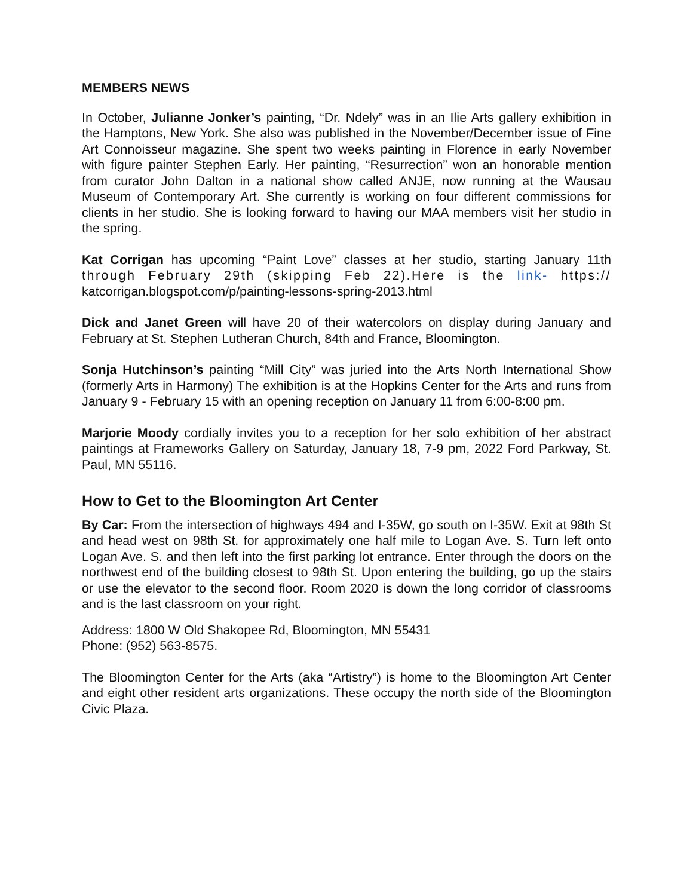MEMBERS NEWS
In October, Julianne Jonker’s painting, “Dr. Ndely” was in an Ilie Arts gallery exhibition in the Hamptons, New York. She also was published in the November/December issue of Fine Art Connoisseur magazine. She spent two weeks painting in Florence in early November with figure painter Stephen Early. Her painting, “Resurrection” won an honorable mention from curator John Dalton in a national show called ANJE, now running at the Wausau Museum of Contemporary Art. She currently is working on four different commissions for clients in her studio. She is looking forward to having our MAA members visit her studio in the spring.
Kat Corrigan has upcoming “Paint Love” classes at her studio, starting January 11th through February 29th (skipping Feb 22).Here is the link- https:// katcorrigan.blogspot.com/p/painting-lessons-spring-2013.html
Dick and Janet Green will have 20 of their watercolors on display during January and February at St. Stephen Lutheran Church, 84th and France, Bloomington.
Sonja Hutchinson’s painting “Mill City” was juried into the Arts North International Show (formerly Arts in Harmony) The exhibition is at the Hopkins Center for the Arts and runs from January 9 - February 15 with an opening reception on January 11 from 6:00-8:00 pm.
Marjorie Moody cordially invites you to a reception for her solo exhibition of her abstract paintings at Frameworks Gallery on Saturday, January 18, 7-9 pm, 2022 Ford Parkway, St. Paul, MN 55116.
How to Get to the Bloomington Art Center
By Car: From the intersection of highways 494 and I-35W, go south on I-35W. Exit at 98th St and head west on 98th St. for approximately one half mile to Logan Ave. S. Turn left onto Logan Ave. S. and then left into the first parking lot entrance. Enter through the doors on the northwest end of the building closest to 98th St. Upon entering the building, go up the stairs or use the elevator to the second floor. Room 2020 is down the long corridor of classrooms and is the last classroom on your right.
Address: 1800 W Old Shakopee Rd, Bloomington, MN 55431
Phone: (952) 563-8575.
The Bloomington Center for the Arts (aka “Artistry”) is home to the Bloomington Art Center and eight other resident arts organizations. These occupy the north side of the Bloomington Civic Plaza.